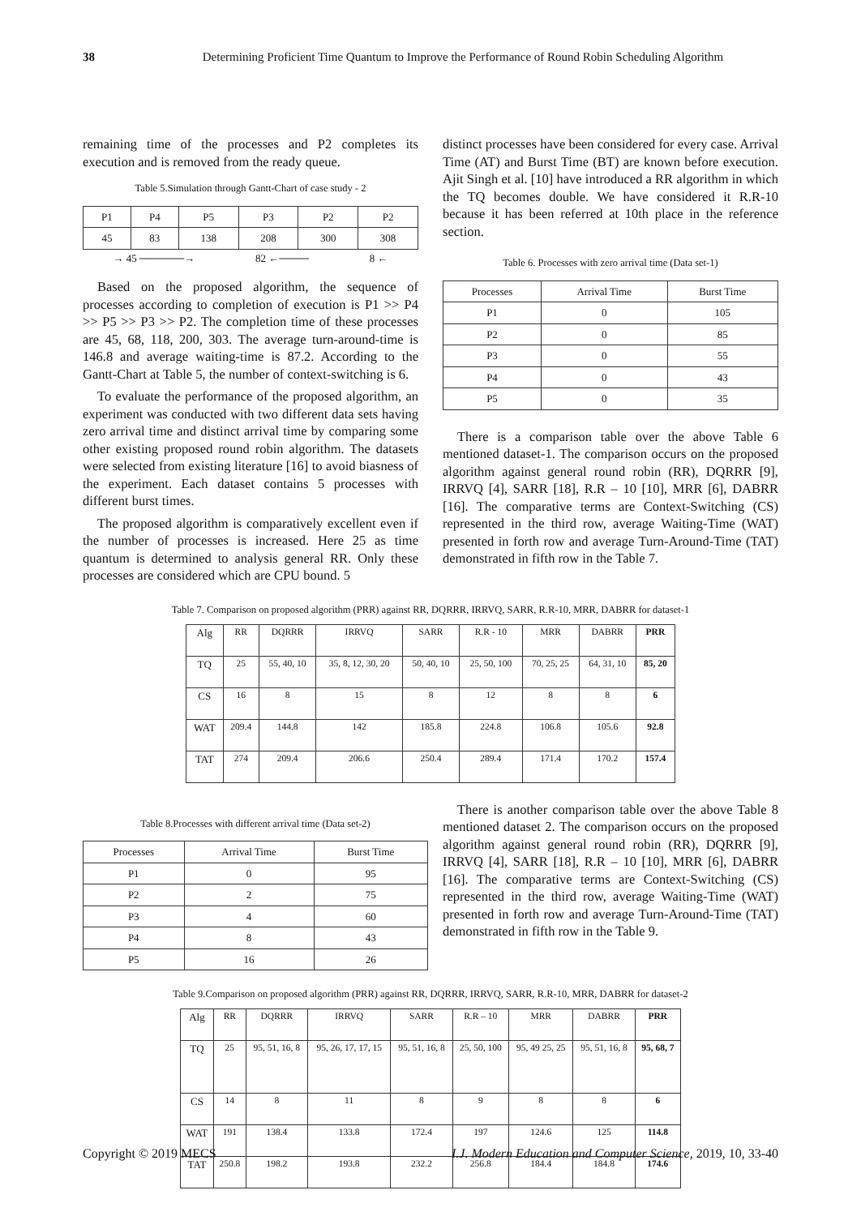38 Determining Proficient Time Quantum to Improve the Performance of Round Robin Scheduling Algorithm
remaining time of the processes and P2 completes its execution and is removed from the ready queue.
Table 5.Simulation through Gantt-Chart of case study - 2
| P1 | P4 | P5 | P3 | P2 | P2 |
| 45 | 83 | 138 | 208 | 300 | 308 |
→ 45 ──────→ 82 ←──── 8 ←
Based on the proposed algorithm, the sequence of processes according to completion of execution is P1 >> P4 >> P5 >> P3 >> P2. The completion time of these processes are 45, 68, 118, 200, 303. The average turn-around-time is 146.8 and average waiting-time is 87.2. According to the Gantt-Chart at Table 5, the number of context-switching is 6.
To evaluate the performance of the proposed algorithm, an experiment was conducted with two different data sets having zero arrival time and distinct arrival time by comparing some other existing proposed round robin algorithm. The datasets were selected from existing literature [16] to avoid biasness of the experiment. Each dataset contains 5 processes with different burst times.
The proposed algorithm is comparatively excellent even if the number of processes is increased. Here 25 as time quantum is determined to analysis general RR. Only these processes are considered which are CPU bound. 5
distinct processes have been considered for every case. Arrival Time (AT) and Burst Time (BT) are known before execution. Ajit Singh et al. [10] have introduced a RR algorithm in which the TQ becomes double. We have considered it R.R-10 because it has been referred at 10th place in the reference section.
Table 6. Processes with zero arrival time (Data set-1)
| Processes | Arrival Time | Burst Time |
| --- | --- | --- |
| P1 | 0 | 105 |
| P2 | 0 | 85 |
| P3 | 0 | 55 |
| P4 | 0 | 43 |
| P5 | 0 | 35 |
There is a comparison table over the above Table 6 mentioned dataset-1. The comparison occurs on the proposed algorithm against general round robin (RR), DQRRR [9], IRRVQ [4], SARR [18], R.R – 10 [10], MRR [6], DABRR [16]. The comparative terms are Context-Switching (CS) represented in the third row, average Waiting-Time (WAT) presented in forth row and average Turn-Around-Time (TAT) demonstrated in fifth row in the Table 7.
Table 7. Comparison on proposed algorithm (PRR) against RR, DQRRR, IRRVQ, SARR, R.R-10, MRR, DABRR for dataset-1
| Alg | RR | DQRRR | IRRVQ | SARR | R.R - 10 | MRR | DABRR | PRR |
| --- | --- | --- | --- | --- | --- | --- | --- | --- |
| TQ | 25 | 55, 40, 10 | 35, 8, 12, 30, 20 | 50, 40, 10 | 25, 50, 100 | 70, 25, 25 | 64, 31, 10 | 85, 20 |
| CS | 16 | 8 | 15 | 8 | 12 | 8 | 8 | 6 |
| WAT | 209.4 | 144.8 | 142 | 185.8 | 224.8 | 106.8 | 105.6 | 92.8 |
| TAT | 274 | 209.4 | 206.6 | 250.4 | 289.4 | 171.4 | 170.2 | 157.4 |
Table 8.Processes with different arrival time (Data set-2)
| Processes | Arrival Time | Burst Time |
| --- | --- | --- |
| P1 | 0 | 95 |
| P2 | 2 | 75 |
| P3 | 4 | 60 |
| P4 | 8 | 43 |
| P5 | 16 | 26 |
There is another comparison table over the above Table 8 mentioned dataset 2. The comparison occurs on the proposed algorithm against general round robin (RR), DQRRR [9], IRRVQ [4], SARR [18], R.R – 10 [10], MRR [6], DABRR [16]. The comparative terms are Context-Switching (CS) represented in the third row, average Waiting-Time (WAT) presented in forth row and average Turn-Around-Time (TAT) demonstrated in fifth row in the Table 9.
Table 9.Comparison on proposed algorithm (PRR) against RR, DQRRR, IRRVQ, SARR, R.R-10, MRR, DABRR for dataset-2
| Alg | RR | DQRRR | IRRVQ | SARR | R.R – 10 | MRR | DABRR | PRR |
| --- | --- | --- | --- | --- | --- | --- | --- | --- |
| TQ | 25 | 95, 51, 16, 8 | 95, 26, 17, 17, 15 | 95, 51, 16, 8 | 25, 50, 100 | 95, 49 25, 25 | 95, 51, 16, 8 | 95, 68, 7 |
| CS | 14 | 8 | 11 | 8 | 9 | 8 | 8 | 6 |
| WAT | 191 | 138.4 | 133.8 | 172.4 | 197 | 124.6 | 125 | 114.8 |
| TAT | 250.8 | 198.2 | 193.8 | 232.2 | 256.8 | 184.4 | 184.8 | 174.6 |
Copyright © 2019 MECS I.J. Modern Education and Computer Science, 2019, 10, 33-40